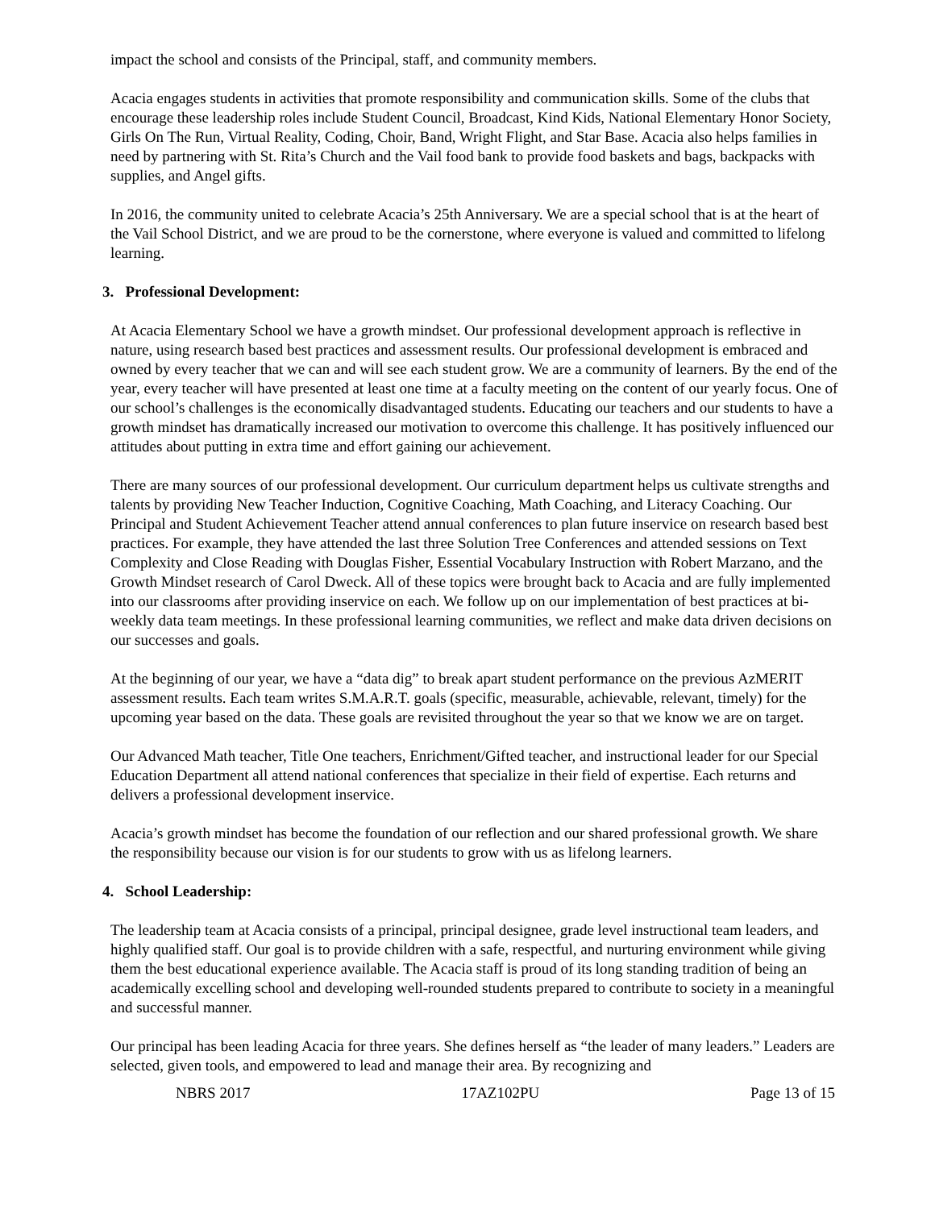impact the school and consists of the Principal, staff, and community members.
Acacia engages students in activities that promote responsibility and communication skills. Some of the clubs that encourage these leadership roles include Student Council, Broadcast, Kind Kids, National Elementary Honor Society, Girls On The Run, Virtual Reality, Coding, Choir, Band, Wright Flight, and Star Base. Acacia also helps families in need by partnering with St. Rita’s Church and the Vail food bank to provide food baskets and bags, backpacks with supplies, and Angel gifts.
In 2016, the community united to celebrate Acacia’s 25th Anniversary. We are a special school that is at the heart of the Vail School District, and we are proud to be the cornerstone, where everyone is valued and committed to lifelong learning.
3. Professional Development:
At Acacia Elementary School we have a growth mindset. Our professional development approach is reflective in nature, using research based best practices and assessment results. Our professional development is embraced and owned by every teacher that we can and will see each student grow. We are a community of learners. By the end of the year, every teacher will have presented at least one time at a faculty meeting on the content of our yearly focus. One of our school’s challenges is the economically disadvantaged students. Educating our teachers and our students to have a growth mindset has dramatically increased our motivation to overcome this challenge. It has positively influenced our attitudes about putting in extra time and effort gaining our achievement.
There are many sources of our professional development. Our curriculum department helps us cultivate strengths and talents by providing New Teacher Induction, Cognitive Coaching, Math Coaching, and Literacy Coaching. Our Principal and Student Achievement Teacher attend annual conferences to plan future inservice on research based best practices. For example, they have attended the last three Solution Tree Conferences and attended sessions on Text Complexity and Close Reading with Douglas Fisher, Essential Vocabulary Instruction with Robert Marzano, and the Growth Mindset research of Carol Dweck. All of these topics were brought back to Acacia and are fully implemented into our classrooms after providing inservice on each. We follow up on our implementation of best practices at bi-weekly data team meetings. In these professional learning communities, we reflect and make data driven decisions on our successes and goals.
At the beginning of our year, we have a “data dig” to break apart student performance on the previous AzMERIT assessment results. Each team writes S.M.A.R.T. goals (specific, measurable, achievable, relevant, timely) for the upcoming year based on the data. These goals are revisited throughout the year so that we know we are on target.
Our Advanced Math teacher, Title One teachers, Enrichment/Gifted teacher, and instructional leader for our Special Education Department all attend national conferences that specialize in their field of expertise. Each returns and delivers a professional development inservice.
Acacia’s growth mindset has become the foundation of our reflection and our shared professional growth. We share the responsibility because our vision is for our students to grow with us as lifelong learners.
4. School Leadership:
The leadership team at Acacia consists of a principal, principal designee, grade level instructional team leaders, and highly qualified staff. Our goal is to provide children with a safe, respectful, and nurturing environment while giving them the best educational experience available. The Acacia staff is proud of its long standing tradition of being an academically excelling school and developing well-rounded students prepared to contribute to society in a meaningful and successful manner.
Our principal has been leading Acacia for three years. She defines herself as “the leader of many leaders.” Leaders are selected, given tools, and empowered to lead and manage their area. By recognizing and
NBRS 2017 17AZ102PU Page 13 of 15